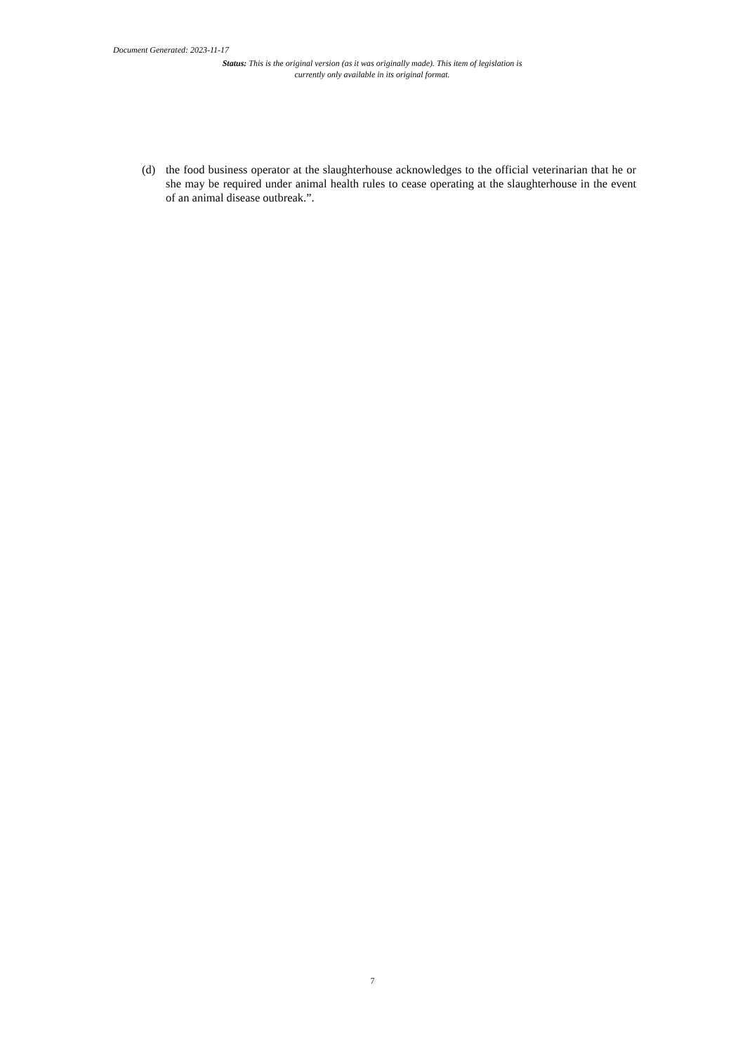Document Generated: 2023-11-17
Status: This is the original version (as it was originally made). This item of legislation is currently only available in its original format.
(d) the food business operator at the slaughterhouse acknowledges to the official veterinarian that he or she may be required under animal health rules to cease operating at the slaughterhouse in the event of an animal disease outbreak.”.
7